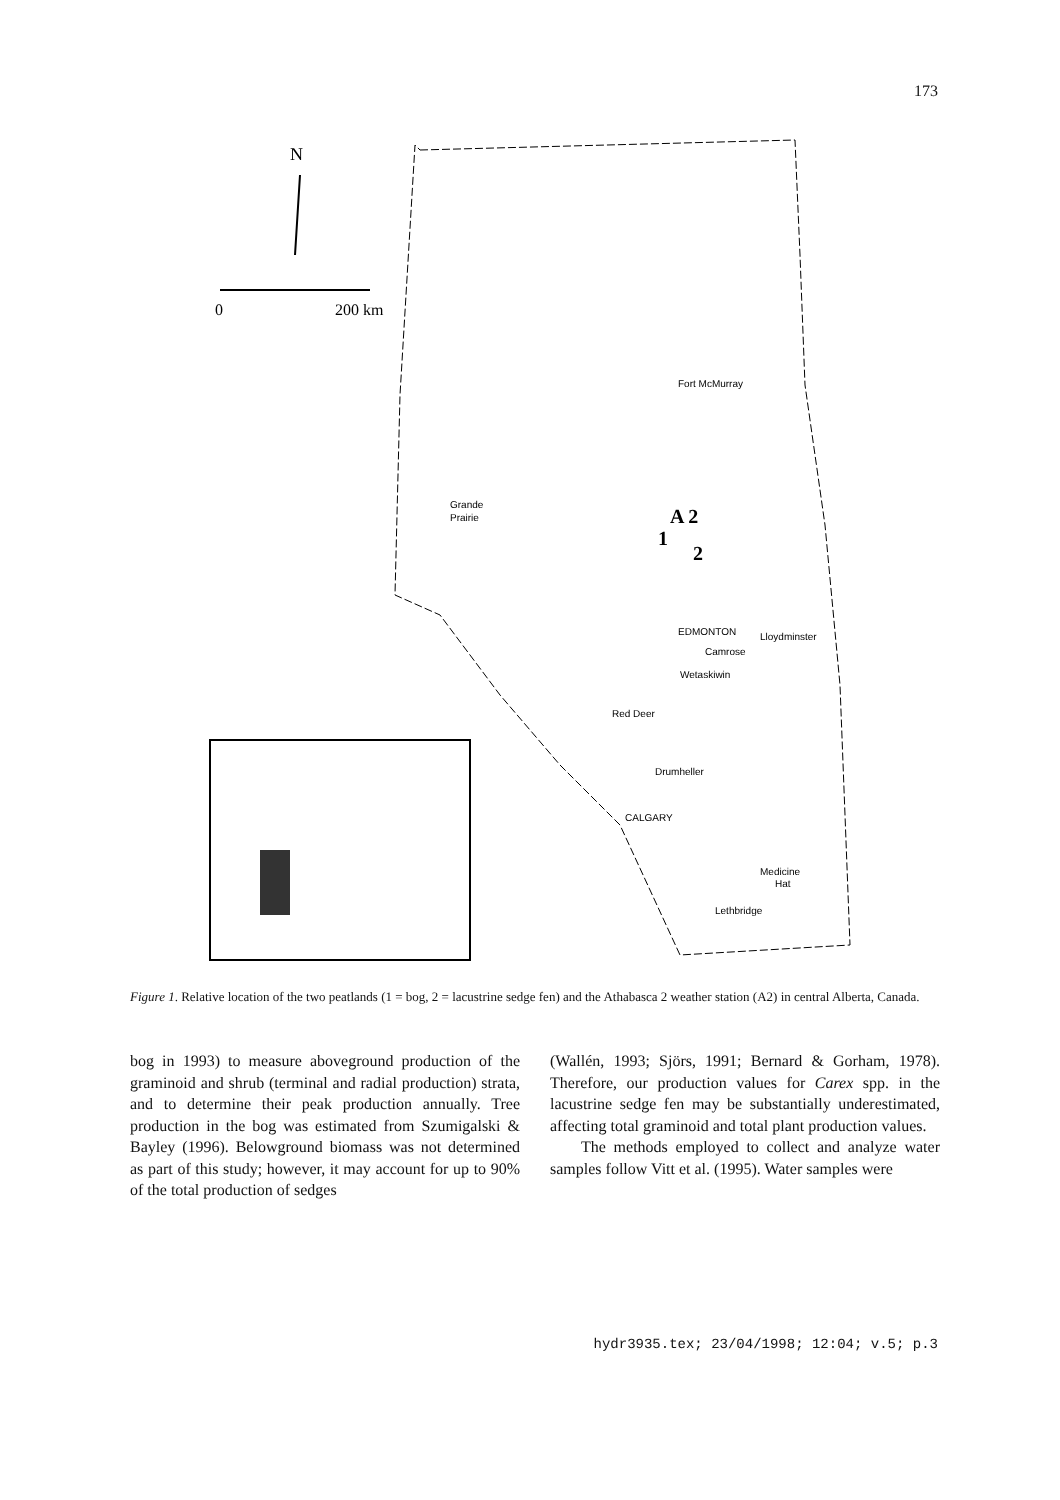173
N
0
200 km
Fort McMurray
Grande
Prairie
A 2
1
2
EDMONTON
Lloydminster
Camrose
Wetaskiwin
Red Deer
Drumheller
CALGARY
Medicine
Hat
Lethbridge
Figure 1. Relative location of the two peatlands (1 = bog, 2 = lacustrine sedge fen) and the Athabasca 2 weather station (A2) in central Alberta, Canada.
bog in 1993) to measure aboveground production of the graminoid and shrub (terminal and radial production) strata, and to determine their peak production annually. Tree production in the bog was estimated from Szumigalski & Bayley (1996). Belowground biomass was not determined as part of this study; however, it may account for up to 90% of the total production of sedges
(Wallén, 1993; Sjörs, 1991; Bernard & Gorham, 1978). Therefore, our production values for Carex spp. in the lacustrine sedge fen may be substantially underestimated, affecting total graminoid and total plant production values.
The methods employed to collect and analyze water samples follow Vitt et al. (1995). Water samples were
hydr3935.tex; 23/04/1998; 12:04; v.5; p.3